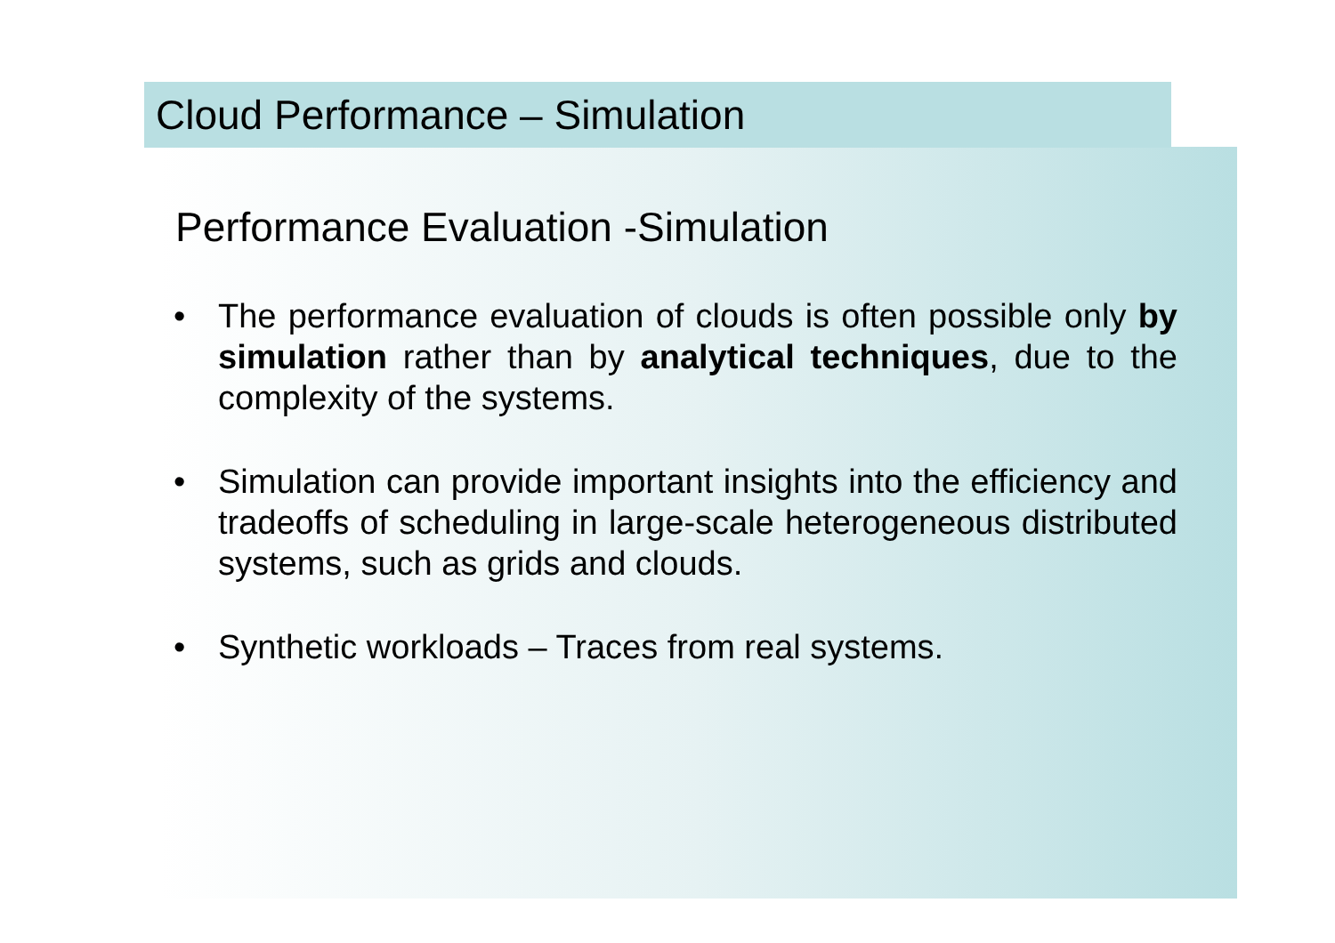Cloud Performance – Simulation
Performance Evaluation -Simulation
• The performance evaluation of clouds is often possible only by simulation rather than by analytical techniques, due to the complexity of the systems.
• Simulation can provide important insights into the efficiency and tradeoffs of scheduling in large-scale heterogeneous distributed systems, such as grids and clouds.
• Synthetic workloads – Traces from real systems.